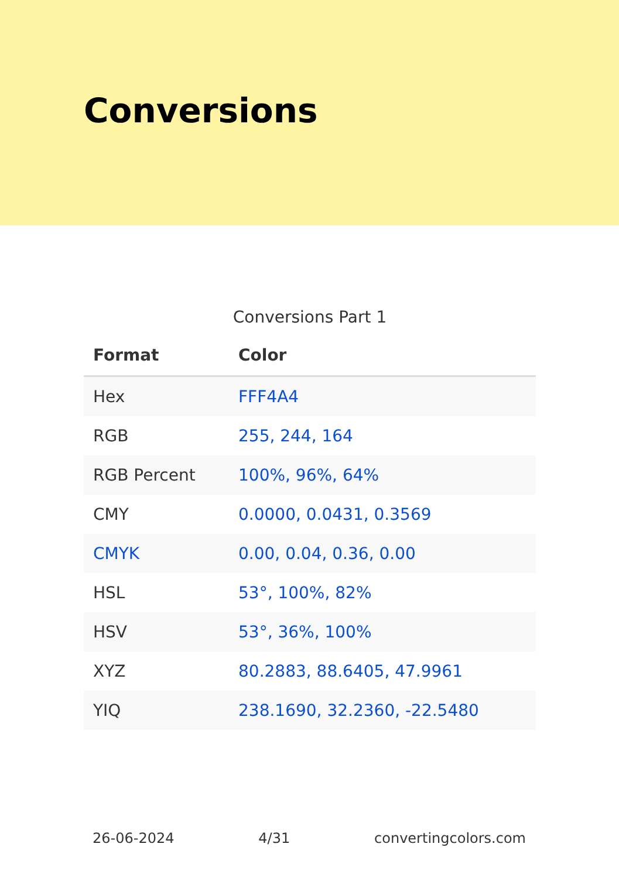Conversions
Conversions Part 1
| Format | Color |
| --- | --- |
| Hex | FFF4A4 |
| RGB | 255, 244, 164 |
| RGB Percent | 100%, 96%, 64% |
| CMY | 0.0000, 0.0431, 0.3569 |
| CMYK | 0.00, 0.04, 0.36, 0.00 |
| HSL | 53°, 100%, 82% |
| HSV | 53°, 36%, 100% |
| XYZ | 80.2883, 88.6405, 47.9961 |
| YIQ | 238.1690, 32.2360, -22.5480 |
26-06-2024 4/31 convertingcolors.com